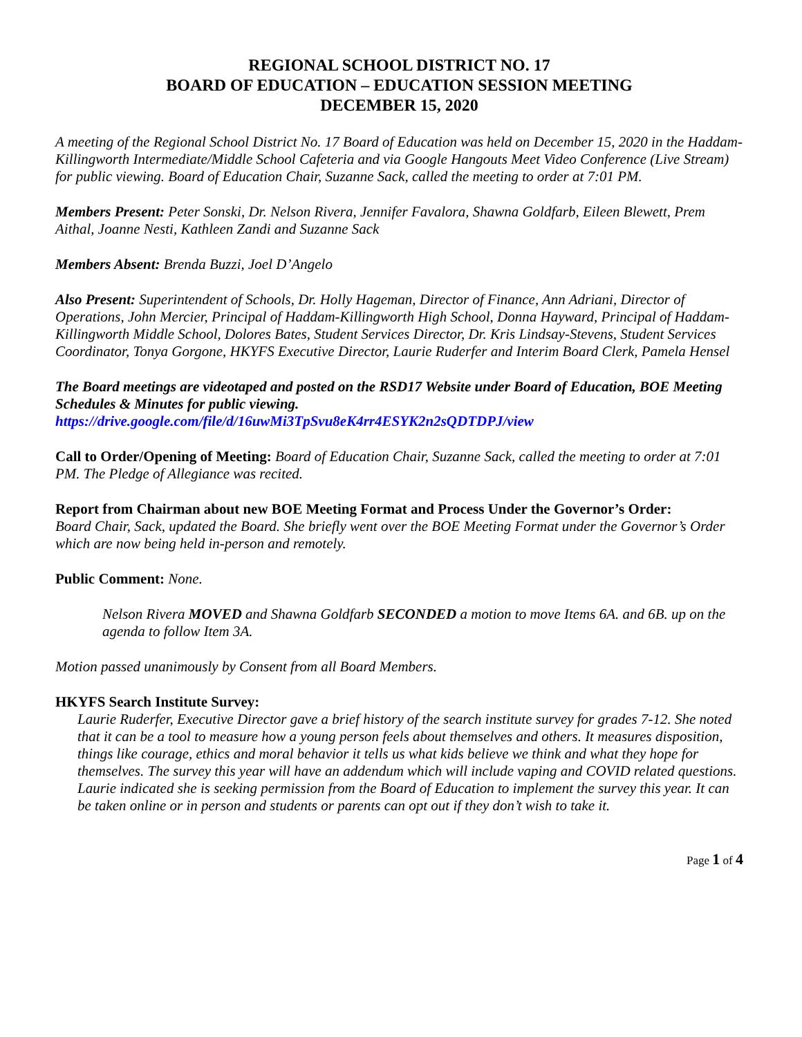REGIONAL SCHOOL DISTRICT NO. 17
BOARD OF EDUCATION – EDUCATION SESSION MEETING
DECEMBER 15, 2020
A meeting of the Regional School District No. 17 Board of Education was held on December 15, 2020 in the Haddam-Killingworth Intermediate/Middle School Cafeteria and via Google Hangouts Meet Video Conference (Live Stream) for public viewing. Board of Education Chair, Suzanne Sack, called the meeting to order at 7:01 PM.
Members Present: Peter Sonski, Dr. Nelson Rivera, Jennifer Favalora, Shawna Goldfarb, Eileen Blewett, Prem Aithal, Joanne Nesti, Kathleen Zandi and Suzanne Sack
Members Absent: Brenda Buzzi, Joel D’Angelo
Also Present: Superintendent of Schools, Dr. Holly Hageman, Director of Finance, Ann Adriani, Director of Operations, John Mercier, Principal of Haddam-Killingworth High School, Donna Hayward, Principal of Haddam-Killingworth Middle School, Dolores Bates, Student Services Director, Dr. Kris Lindsay-Stevens, Student Services Coordinator, Tonya Gorgone, HKYFS Executive Director, Laurie Ruderfer and Interim Board Clerk, Pamela Hensel
The Board meetings are videotaped and posted on the RSD17 Website under Board of Education, BOE Meeting Schedules & Minutes for public viewing.
https://drive.google.com/file/d/16uwMi3TpSvu8eK4rr4ESYK2n2sQDTDPJ/view
Call to Order/Opening of Meeting: Board of Education Chair, Suzanne Sack, called the meeting to order at 7:01 PM. The Pledge of Allegiance was recited.
Report from Chairman about new BOE Meeting Format and Process Under the Governor’s Order:
Board Chair, Sack, updated the Board. She briefly went over the BOE Meeting Format under the Governor’s Order which are now being held in-person and remotely.
Public Comment: None.
Nelson Rivera MOVED and Shawna Goldfarb SECONDED a motion to move Items 6A. and 6B. up on the agenda to follow Item 3A.
Motion passed unanimously by Consent from all Board Members.
HKYFS Search Institute Survey:
Laurie Ruderfer, Executive Director gave a brief history of the search institute survey for grades 7-12. She noted that it can be a tool to measure how a young person feels about themselves and others. It measures disposition, things like courage, ethics and moral behavior it tells us what kids believe we think and what they hope for themselves. The survey this year will have an addendum which will include vaping and COVID related questions. Laurie indicated she is seeking permission from the Board of Education to implement the survey this year. It can be taken online or in person and students or parents can opt out if they don’t wish to take it.
Page 1 of 4